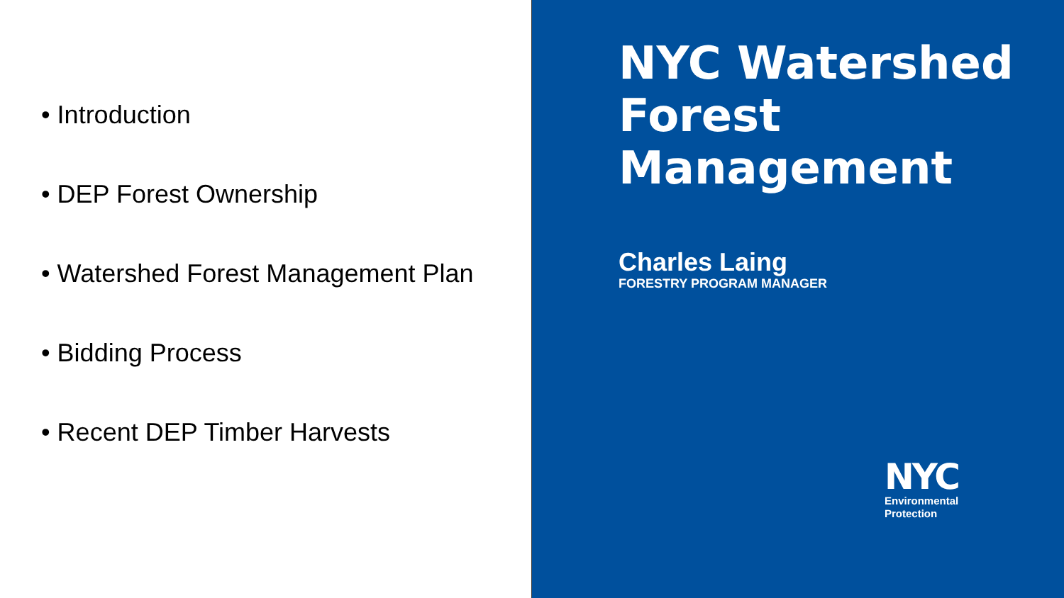• Introduction
• DEP Forest Ownership
• Watershed Forest Management Plan
• Bidding Process
• Recent DEP Timber Harvests
NYC Watershed Forest Management
Charles Laing
FORESTRY PROGRAM MANAGER
NYC
Environmental
Protection